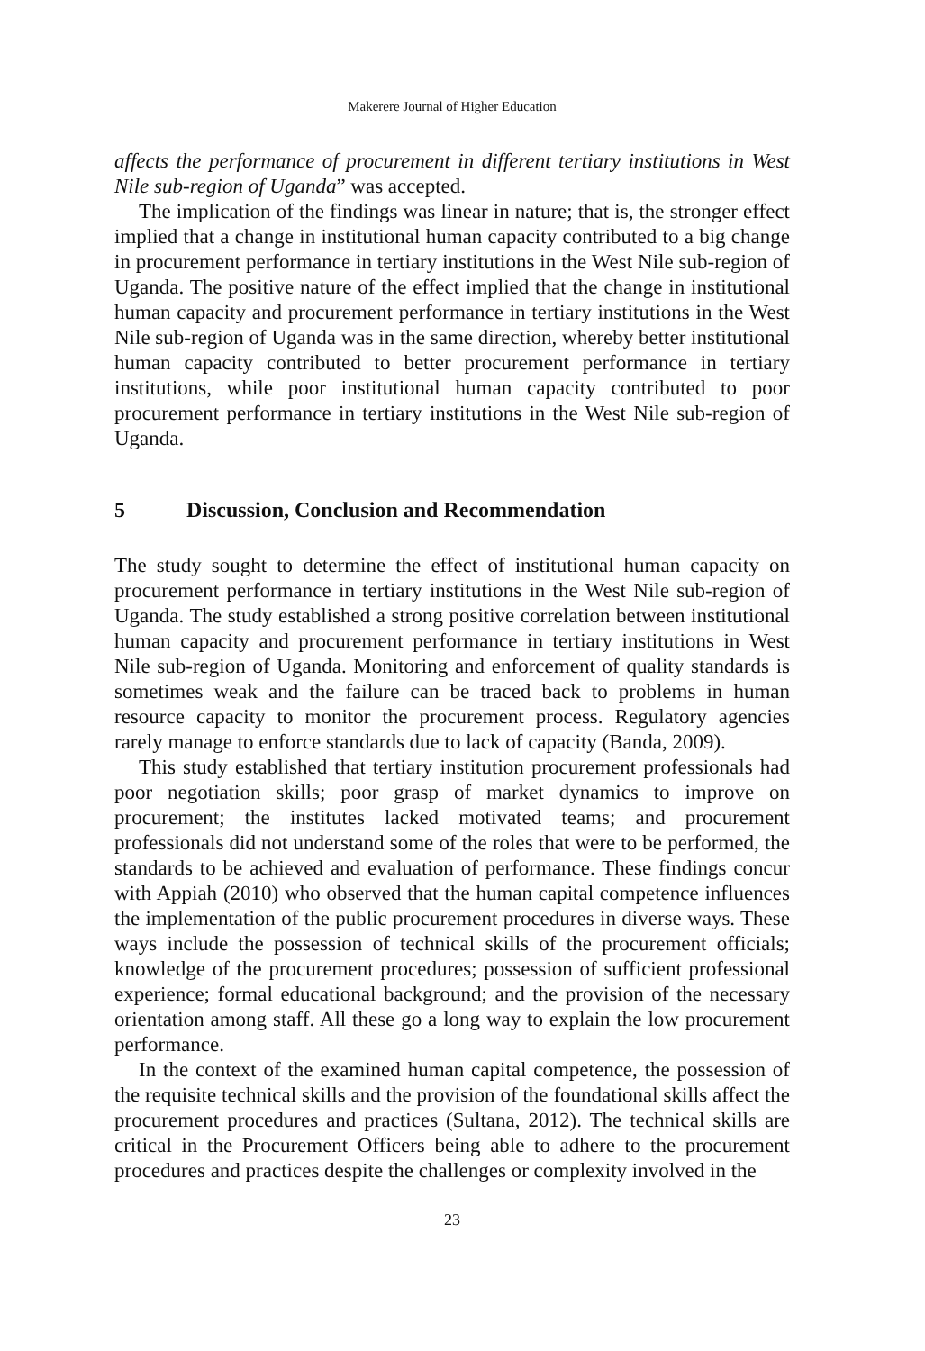Makerere Journal of Higher Education
affects the performance of procurement in different tertiary institutions in West Nile sub-region of Uganda” was accepted.
The implication of the findings was linear in nature; that is, the stronger effect implied that a change in institutional human capacity contributed to a big change in procurement performance in tertiary institutions in the West Nile sub-region of Uganda. The positive nature of the effect implied that the change in institutional human capacity and procurement performance in tertiary institutions in the West Nile sub-region of Uganda was in the same direction, whereby better institutional human capacity contributed to better procurement performance in tertiary institutions, while poor institutional human capacity contributed to poor procurement performance in tertiary institutions in the West Nile sub-region of Uganda.
5 Discussion, Conclusion and Recommendation
The study sought to determine the effect of institutional human capacity on procurement performance in tertiary institutions in the West Nile sub-region of Uganda. The study established a strong positive correlation between institutional human capacity and procurement performance in tertiary institutions in West Nile sub-region of Uganda. Monitoring and enforcement of quality standards is sometimes weak and the failure can be traced back to problems in human resource capacity to monitor the procurement process. Regulatory agencies rarely manage to enforce standards due to lack of capacity (Banda, 2009).
This study established that tertiary institution procurement professionals had poor negotiation skills; poor grasp of market dynamics to improve on procurement; the institutes lacked motivated teams; and procurement professionals did not understand some of the roles that were to be performed, the standards to be achieved and evaluation of performance. These findings concur with Appiah (2010) who observed that the human capital competence influences the implementation of the public procurement procedures in diverse ways. These ways include the possession of technical skills of the procurement officials; knowledge of the procurement procedures; possession of sufficient professional experience; formal educational background; and the provision of the necessary orientation among staff. All these go a long way to explain the low procurement performance.
In the context of the examined human capital competence, the possession of the requisite technical skills and the provision of the foundational skills affect the procurement procedures and practices (Sultana, 2012). The technical skills are critical in the Procurement Officers being able to adhere to the procurement procedures and practices despite the challenges or complexity involved in the
23